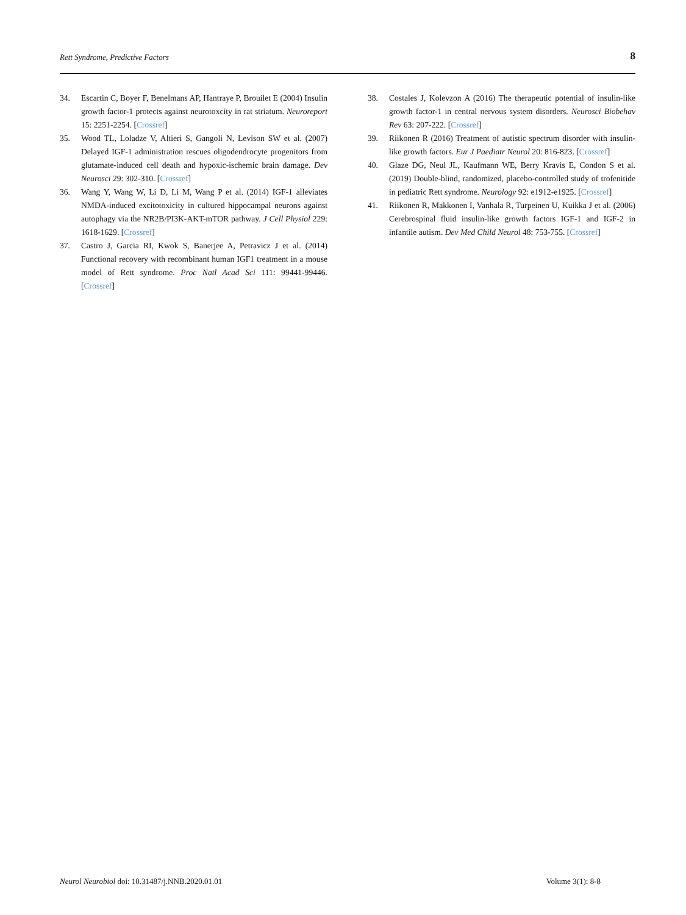Rett Syndrome, Predictive Factors 8
34. Escartin C, Boyer F, Benelmans AP, Hantraye P, Brouilet E (2004) Insulin growth factor-1 protects against neurotoxcity in rat striatum. Neuroreport 15: 2251-2254. [Crossref]
35. Wood TL, Loladze V, Altieri S, Gangoli N, Levison SW et al. (2007) Delayed IGF-1 administration rescues oligodendrocyte progenitors from glutamate-induced cell death and hypoxic-ischemic brain damage. Dev Neurosci 29: 302-310. [Crossref]
36. Wang Y, Wang W, Li D, Li M, Wang P et al. (2014) IGF-1 alleviates NMDA-induced excitotoxicity in cultured hippocampal neurons against autophagy via the NR2B/PI3K-AKT-mTOR pathway. J Cell Physiol 229: 1618-1629. [Crossref]
37. Castro J, Garcia RI, Kwok S, Banerjee A, Petravicz J et al. (2014) Functional recovery with recombinant human IGF1 treatment in a mouse model of Rett syndrome. Proc Natl Acad Sci 111: 99441-99446. [Crossref]
38. Costales J, Kolevzon A (2016) The therapeutic potential of insulin-like growth factor-1 in central nervous system disorders. Neurosci Biobehav Rev 63: 207-222. [Crossref]
39. Riikonen R (2016) Treatment of autistic spectrum disorder with insulin-like growth factors. Eur J Paediatr Neurol 20: 816-823. [Crossref]
40. Glaze DG, Neul JL, Kaufmann WE, Berry Kravis E, Condon S et al. (2019) Double-blind, randomized, placebo-controlled study of trofenitide in pediatric Rett syndrome. Neurology 92: e1912-e1925. [Crossref]
41. Riikonen R, Makkonen I, Vanhala R, Turpeinen U, Kuikka J et al. (2006) Cerebrospinal fluid insulin-like growth factors IGF-1 and IGF-2 in infantile autism. Dev Med Child Neurol 48: 753-755. [Crossref]
Neurol Neurobiol doi: 10.31487/j.NNB.2020.01.01 Volume 3(1): 8-8